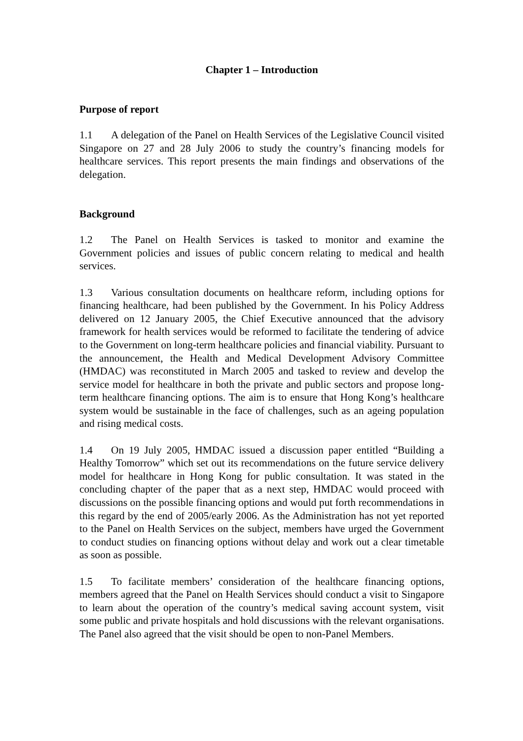Chapter 1 – Introduction
Purpose of report
1.1 A delegation of the Panel on Health Services of the Legislative Council visited Singapore on 27 and 28 July 2006 to study the country’s financing models for healthcare services. This report presents the main findings and observations of the delegation.
Background
1.2 The Panel on Health Services is tasked to monitor and examine the Government policies and issues of public concern relating to medical and health services.
1.3 Various consultation documents on healthcare reform, including options for financing healthcare, had been published by the Government. In his Policy Address delivered on 12 January 2005, the Chief Executive announced that the advisory framework for health services would be reformed to facilitate the tendering of advice to the Government on long-term healthcare policies and financial viability. Pursuant to the announcement, the Health and Medical Development Advisory Committee (HMDAC) was reconstituted in March 2005 and tasked to review and develop the service model for healthcare in both the private and public sectors and propose long-term healthcare financing options. The aim is to ensure that Hong Kong’s healthcare system would be sustainable in the face of challenges, such as an ageing population and rising medical costs.
1.4 On 19 July 2005, HMDAC issued a discussion paper entitled “Building a Healthy Tomorrow” which set out its recommendations on the future service delivery model for healthcare in Hong Kong for public consultation. It was stated in the concluding chapter of the paper that as a next step, HMDAC would proceed with discussions on the possible financing options and would put forth recommendations in this regard by the end of 2005/early 2006. As the Administration has not yet reported to the Panel on Health Services on the subject, members have urged the Government to conduct studies on financing options without delay and work out a clear timetable as soon as possible.
1.5 To facilitate members’ consideration of the healthcare financing options, members agreed that the Panel on Health Services should conduct a visit to Singapore to learn about the operation of the country’s medical saving account system, visit some public and private hospitals and hold discussions with the relevant organisations. The Panel also agreed that the visit should be open to non-Panel Members.